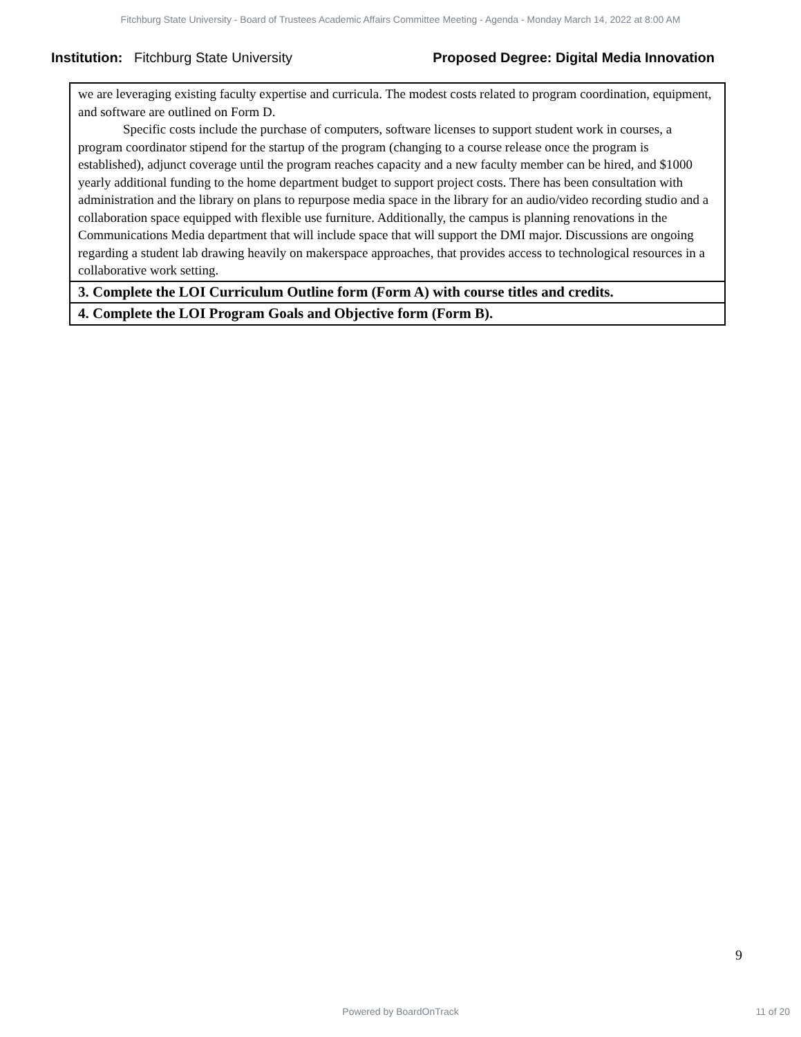Fitchburg State University - Board of Trustees Academic Affairs Committee Meeting - Agenda - Monday March 14, 2022 at 8:00 AM
Institution: Fitchburg State University
Proposed Degree: Digital Media Innovation
| we are leveraging existing faculty expertise and curricula. The modest costs related to program coordination, equipment, and software are outlined on Form D. Specific costs include the purchase of computers, software licenses to support student work in courses, a program coordinator stipend for the startup of the program (changing to a course release once the program is established), adjunct coverage until the program reaches capacity and a new faculty member can be hired, and $1000 yearly additional funding to the home department budget to support project costs. There has been consultation with administration and the library on plans to repurpose media space in the library for an audio/video recording studio and a collaboration space equipped with flexible use furniture. Additionally, the campus is planning renovations in the Communications Media department that will include space that will support the DMI major. Discussions are ongoing regarding a student lab drawing heavily on makerspace approaches, that provides access to technological resources in a collaborative work setting. |
| 3. Complete the LOI Curriculum Outline form (Form A) with course titles and credits. |
| 4. Complete the LOI Program Goals and Objective form (Form B). |
9
Powered by BoardOnTrack 11 of 20